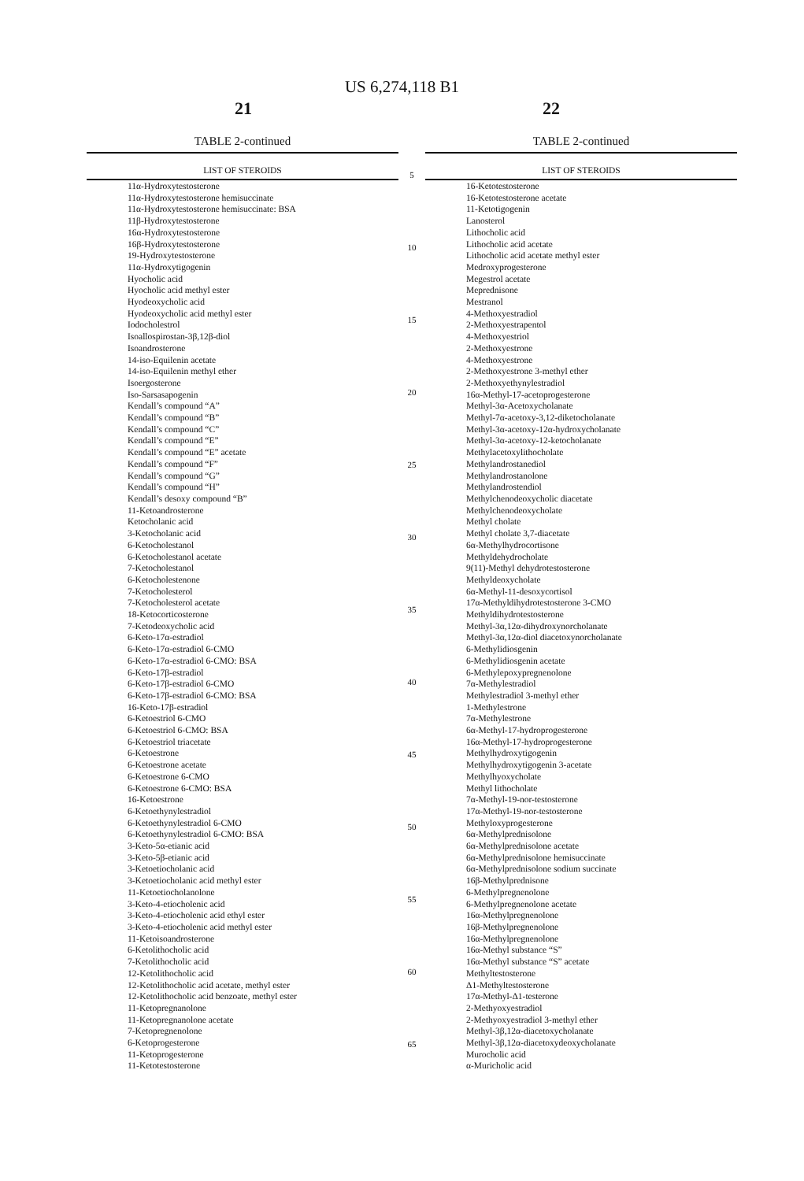US 6,274,118 B1
21 22
TABLE 2-continued
| LIST OF STEROIDS |
| --- |
| 11α-Hydroxytestosterone 11α-Hydroxytestosterone hemisuccinate 11α-Hydroxytestosterone hemisuccinate: BSA 11β-Hydroxytestosterone 16α-Hydroxytestosterone 16β-Hydroxytestosterone 19-Hydroxytestosterone 11α-Hydroxytigogenin Hyocholic acid Hyocholic acid methyl ester Hyodeoxycholic acid Hyodeoxycholic acid methyl ester Iodocholestrol Isoallospirostan-3β,12β-diol Isoandrosterone 14-iso-Equilenin acetate 14-iso-Equilenin methyl ether Isoergosterone Iso-Sarsasapogenin Kendall’s compound “A” Kendall’s compound “B” Kendall’s compound “C” Kendall’s compound “E” Kendall’s compound “E” acetate Kendall’s compound “F” Kendall’s compound “G” Kendall’s compound “H” Kendall’s desoxy compound “B” 11-Ketoandrosterone Ketocholanic acid 3-Ketocholanic acid 6-Ketocholestanol 6-Ketocholestanol acetate 7-Ketocholestanol 6-Ketocholestenone 7-Ketocholesterol 7-Ketocholesterol acetate 18-Ketocorticosterone 7-Ketodeoxycholic acid 6-Keto-17α-estradiol 6-Keto-17α-estradiol 6-CMO 6-Keto-17α-estradiol 6-CMO: BSA 6-Keto-17β-estradiol 6-Keto-17β-estradiol 6-CMO 6-Keto-17β-estradiol 6-CMO: BSA 16-Keto-17β-estradiol 6-Ketoestriol 6-CMO 6-Ketoestriol 6-CMO: BSA 6-Ketoestriol triacetate 6-Ketoestrone 6-Ketoestrone acetate 6-Ketoestrone 6-CMO 6-Ketoestrone 6-CMO: BSA 16-Ketoestrone 6-Ketoethynylestradiol 6-Ketoethynylestradiol 6-CMO 6-Ketoethynylestradiol 6-CMO: BSA 3-Keto-5α-etianic acid 3-Keto-5β-etianic acid 3-Ketoetiocholanic acid 3-Ketoetiocholanic acid methyl ester 11-Ketoetiocholanolone 3-Keto-4-etiocholenic acid 3-Keto-4-etiocholenic acid ethyl ester 3-Keto-4-etiocholenic acid methyl ester 11-Ketoisoandrosterone 6-Ketolithocholic acid 7-Ketolithocholic acid 12-Ketolithocholic acid 12-Ketolithocholic acid acetate, methyl ester 12-Ketolithocholic acid benzoate, methyl ester 11-Ketopregnanolone 11-Ketopregnanolone acetate 7-Ketopregnenolone 6-Ketoprogesterone 11-Ketoprogesterone 11-Ketotestosterone |
5
10
15
20
25
30
35
40
45
50
55
60
65
TABLE 2-continued
| LIST OF STEROIDS |
| --- |
| 16-Ketotestosterone 16-Ketotestosterone acetate 11-Ketotigogenin Lanosterol Lithocholic acid Lithocholic acid acetate Lithocholic acid acetate methyl ester Medroxyprogesterone Megestrol acetate Meprednisone Mestranol 4-Methoxyestradiol 2-Methoxyestrapentol 4-Methoxyestriol 2-Methoxyestrone 4-Methoxyestrone 2-Methoxyestrone 3-methyl ether 2-Methoxyethynylestradiol 16α-Methyl-17-acetoprogesterone Methyl-3α-Acetoxycholanate Methyl-7α-acetoxy-3,12-diketocholanate Methyl-3α-acetoxy-12α-hydroxycholanate Methyl-3α-acetoxy-12-ketocholanate Methylacetoxylithocholate Methylandrostanediol Methylandrostanolone Methylandrostendiol Methylchenodeoxycholic diacetate Methylchenodeoxycholate Methyl cholate Methyl cholate 3,7-diacetate 6α-Methylhydrocortisone Methyldehydrocholate 9(11)-Methyl dehydrotestosterone Methyldeoxycholate 6α-Methyl-11-desoxycortisol 17α-Methyldihydrotestosterone 3-CMO Methyldihydrotestosterone Methyl-3α,12α-dihydroxynorcholanate Methyl-3α,12α-diol diacetoxynorcholanate 6-Methylidiosgenin 6-Methylidiosgenin acetate 6-Methylepoxypregnenolone 7α-Methylestradiol Methylestradiol 3-methyl ether 1-Methylestrone 7α-Methylestrone 6α-Methyl-17-hydroprogesterone 16α-Methyl-17-hydroprogesterone Methylhydroxytigogenin Methylhydroxytigogenin 3-acetate Methylhyoxycholate Methyl lithocholate 7α-Methyl-19-nor-testosterone 17α-Methyl-19-nor-testosterone Methyloxyprogesterone 6α-Methylprednisolone 6α-Methylprednisolone acetate 6α-Methylprednisolone hemisuccinate 6α-Methylprednisolone sodium succinate 16β-Methylprednisone 6-Methylpregnenolone 6-Methylpregnenolone acetate 16α-Methylpregnenolone 16β-Methylpregnenolone 16α-Methylpregnenolone 16α-Methyl substance “S” 16α-Methyl substance “S” acetate Methyltestosterone Δ1-Methyltestosterone 17α-Methyl-Δ1-testerone 2-Methyoxyestradiol 2-Methyoxyestradiol 3-methyl ether Methyl-3β,12α-diacetoxycholanate Methyl-3β,12α-diacetoxydeoxycholanate Murocholic acid α-Muricholic acid |